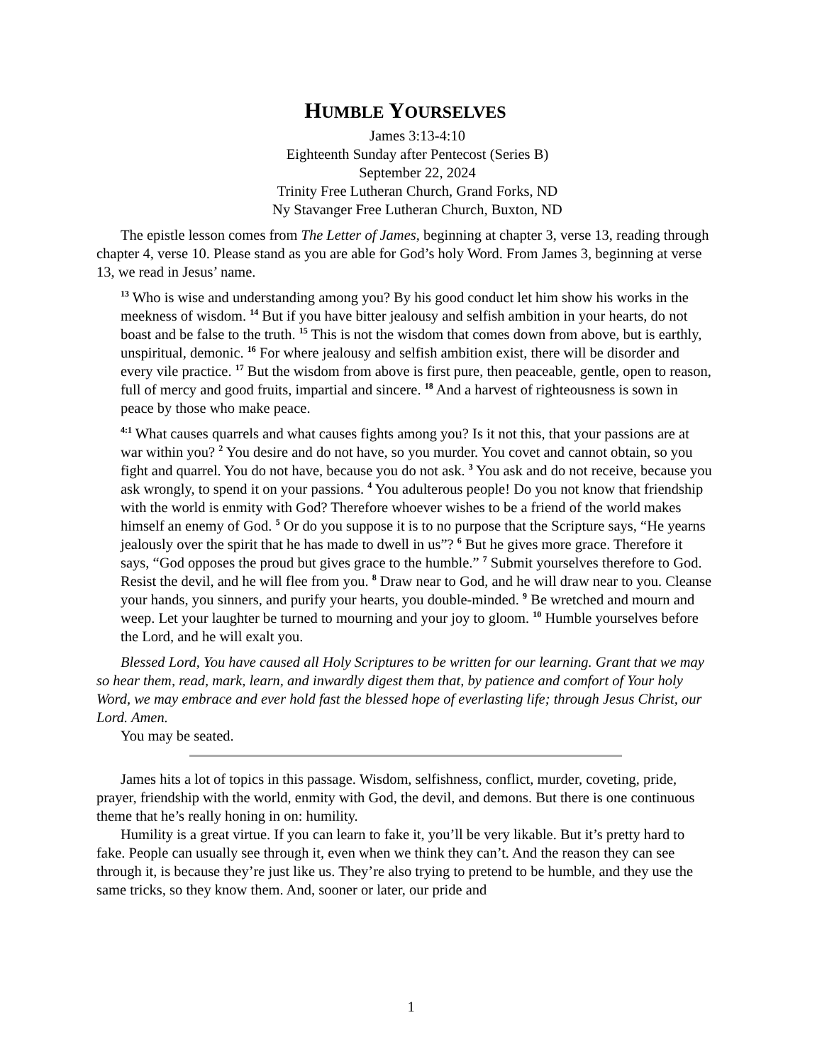HUMBLE YOURSELVES
James 3:13-4:10
Eighteenth Sunday after Pentecost (Series B)
September 22, 2024
Trinity Free Lutheran Church, Grand Forks, ND
Ny Stavanger Free Lutheran Church, Buxton, ND
The epistle lesson comes from The Letter of James, beginning at chapter 3, verse 13, reading through chapter 4, verse 10. Please stand as you are able for God’s holy Word. From James 3, beginning at verse 13, we read in Jesus’ name.
<sup>13</sup> Who is wise and understanding among you? By his good conduct let him show his works in the meekness of wisdom. <sup>14</sup> But if you have bitter jealousy and selfish ambition in your hearts, do not boast and be false to the truth. <sup>15</sup> This is not the wisdom that comes down from above, but is earthly, unspiritual, demonic. <sup>16</sup> For where jealousy and selfish ambition exist, there will be disorder and every vile practice. <sup>17</sup> But the wisdom from above is first pure, then peaceable, gentle, open to reason, full of mercy and good fruits, impartial and sincere. <sup>18</sup> And a harvest of righteousness is sown in peace by those who make peace.
<sup>4:1</sup> What causes quarrels and what causes fights among you? Is it not this, that your passions are at war within you? <sup>2</sup> You desire and do not have, so you murder. You covet and cannot obtain, so you fight and quarrel. You do not have, because you do not ask. <sup>3</sup> You ask and do not receive, because you ask wrongly, to spend it on your passions. <sup>4</sup> You adulterous people! Do you not know that friendship with the world is enmity with God? Therefore whoever wishes to be a friend of the world makes himself an enemy of God. <sup>5</sup> Or do you suppose it is to no purpose that the Scripture says, “He yearns jealously over the spirit that he has made to dwell in us”? <sup>6</sup> But he gives more grace. Therefore it says, “God opposes the proud but gives grace to the humble.” <sup>7</sup> Submit yourselves therefore to God. Resist the devil, and he will flee from you. <sup>8</sup> Draw near to God, and he will draw near to you. Cleanse your hands, you sinners, and purify your hearts, you double-minded. <sup>9</sup> Be wretched and mourn and weep. Let your laughter be turned to mourning and your joy to gloom. <sup>10</sup> Humble yourselves before the Lord, and he will exalt you.
Blessed Lord, You have caused all Holy Scriptures to be written for our learning. Grant that we may so hear them, read, mark, learn, and inwardly digest them that, by patience and comfort of Your holy Word, we may embrace and ever hold fast the blessed hope of everlasting life; through Jesus Christ, our Lord. Amen.
You may be seated.
James hits a lot of topics in this passage. Wisdom, selfishness, conflict, murder, coveting, pride, prayer, friendship with the world, enmity with God, the devil, and demons. But there is one continuous theme that he’s really honing in on: humility.
Humility is a great virtue. If you can learn to fake it, you’ll be very likable. But it’s pretty hard to fake. People can usually see through it, even when we think they can’t. And the reason they can see through it, is because they’re just like us. They’re also trying to pretend to be humble, and they use the same tricks, so they know them. And, sooner or later, our pride and
1